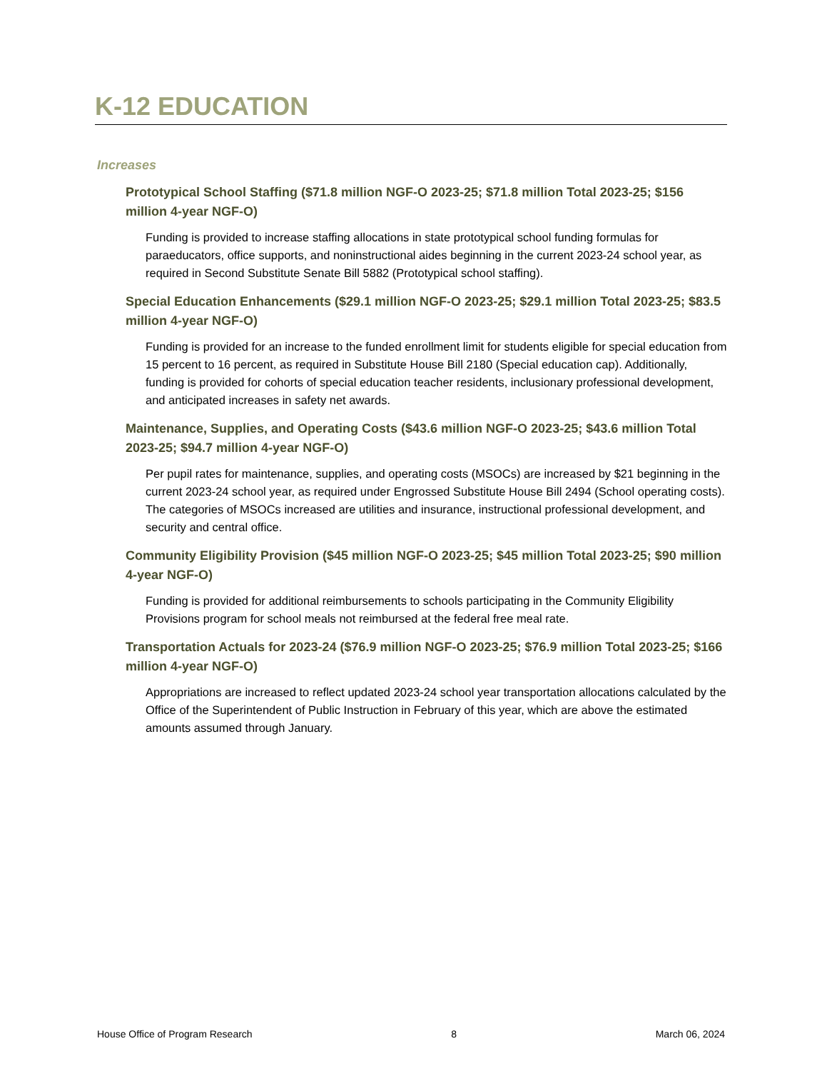K-12 EDUCATION
Increases
Prototypical School Staffing ($71.8 million NGF-O 2023-25; $71.8 million Total 2023-25; $156 million 4-year NGF-O)
Funding is provided to increase staffing allocations in state prototypical school funding formulas for paraeducators, office supports, and noninstructional aides beginning in the current 2023-24 school year, as required in Second Substitute Senate Bill 5882 (Prototypical school staffing).
Special Education Enhancements ($29.1 million NGF-O 2023-25; $29.1 million Total 2023-25; $83.5 million 4-year NGF-O)
Funding is provided for an increase to the funded enrollment limit for students eligible for special education from 15 percent to 16 percent, as required in Substitute House Bill 2180 (Special education cap). Additionally, funding is provided for cohorts of special education teacher residents, inclusionary professional development, and anticipated increases in safety net awards.
Maintenance, Supplies, and Operating Costs ($43.6 million NGF-O 2023-25; $43.6 million Total 2023-25; $94.7 million 4-year NGF-O)
Per pupil rates for maintenance, supplies, and operating costs (MSOCs) are increased by $21 beginning in the current 2023-24 school year, as required under Engrossed Substitute House Bill 2494 (School operating costs). The categories of MSOCs increased are utilities and insurance, instructional professional development, and security and central office.
Community Eligibility Provision ($45 million NGF-O 2023-25; $45 million Total 2023-25; $90 million 4-year NGF-O)
Funding is provided for additional reimbursements to schools participating in the Community Eligibility Provisions program for school meals not reimbursed at the federal free meal rate.
Transportation Actuals for 2023-24 ($76.9 million NGF-O 2023-25; $76.9 million Total 2023-25; $166 million 4-year NGF-O)
Appropriations are increased to reflect updated 2023-24 school year transportation allocations calculated by the Office of the Superintendent of Public Instruction in February of this year, which are above the estimated amounts assumed through January.
House Office of Program Research 8 March 06, 2024